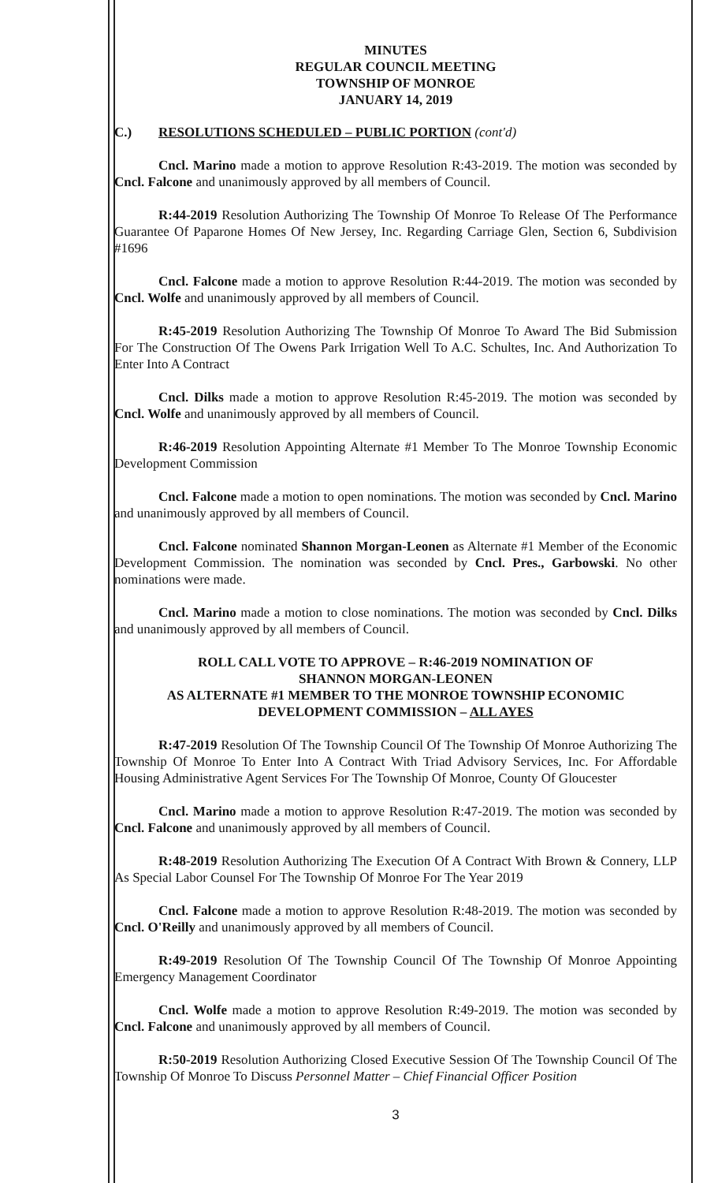MINUTES
REGULAR COUNCIL MEETING
TOWNSHIP OF MONROE
JANUARY 14, 2019
C.) RESOLUTIONS SCHEDULED – PUBLIC PORTION (cont'd)
Cncl. Marino made a motion to approve Resolution R:43-2019. The motion was seconded by Cncl. Falcone and unanimously approved by all members of Council.
R:44-2019 Resolution Authorizing The Township Of Monroe To Release Of The Performance Guarantee Of Paparone Homes Of New Jersey, Inc. Regarding Carriage Glen, Section 6, Subdivision #1696
Cncl. Falcone made a motion to approve Resolution R:44-2019. The motion was seconded by Cncl. Wolfe and unanimously approved by all members of Council.
R:45-2019 Resolution Authorizing The Township Of Monroe To Award The Bid Submission For The Construction Of The Owens Park Irrigation Well To A.C. Schultes, Inc. And Authorization To Enter Into A Contract
Cncl. Dilks made a motion to approve Resolution R:45-2019. The motion was seconded by Cncl. Wolfe and unanimously approved by all members of Council.
R:46-2019 Resolution Appointing Alternate #1 Member To The Monroe Township Economic Development Commission
Cncl. Falcone made a motion to open nominations. The motion was seconded by Cncl. Marino and unanimously approved by all members of Council.
Cncl. Falcone nominated Shannon Morgan-Leonen as Alternate #1 Member of the Economic Development Commission. The nomination was seconded by Cncl. Pres., Garbowski. No other nominations were made.
Cncl. Marino made a motion to close nominations. The motion was seconded by Cncl. Dilks and unanimously approved by all members of Council.
ROLL CALL VOTE TO APPROVE – R:46-2019 NOMINATION OF
SHANNON MORGAN-LEONEN
AS ALTERNATE #1 MEMBER TO THE MONROE TOWNSHIP ECONOMIC
DEVELOPMENT COMMISSION – ALL AYES
R:47-2019 Resolution Of The Township Council Of The Township Of Monroe Authorizing The Township Of Monroe To Enter Into A Contract With Triad Advisory Services, Inc. For Affordable Housing Administrative Agent Services For The Township Of Monroe, County Of Gloucester
Cncl. Marino made a motion to approve Resolution R:47-2019. The motion was seconded by Cncl. Falcone and unanimously approved by all members of Council.
R:48-2019 Resolution Authorizing The Execution Of A Contract With Brown & Connery, LLP As Special Labor Counsel For The Township Of Monroe For The Year 2019
Cncl. Falcone made a motion to approve Resolution R:48-2019. The motion was seconded by Cncl. O'Reilly and unanimously approved by all members of Council.
R:49-2019 Resolution Of The Township Council Of The Township Of Monroe Appointing Emergency Management Coordinator
Cncl. Wolfe made a motion to approve Resolution R:49-2019. The motion was seconded by Cncl. Falcone and unanimously approved by all members of Council.
R:50-2019 Resolution Authorizing Closed Executive Session Of The Township Council Of The Township Of Monroe To Discuss Personnel Matter – Chief Financial Officer Position
3